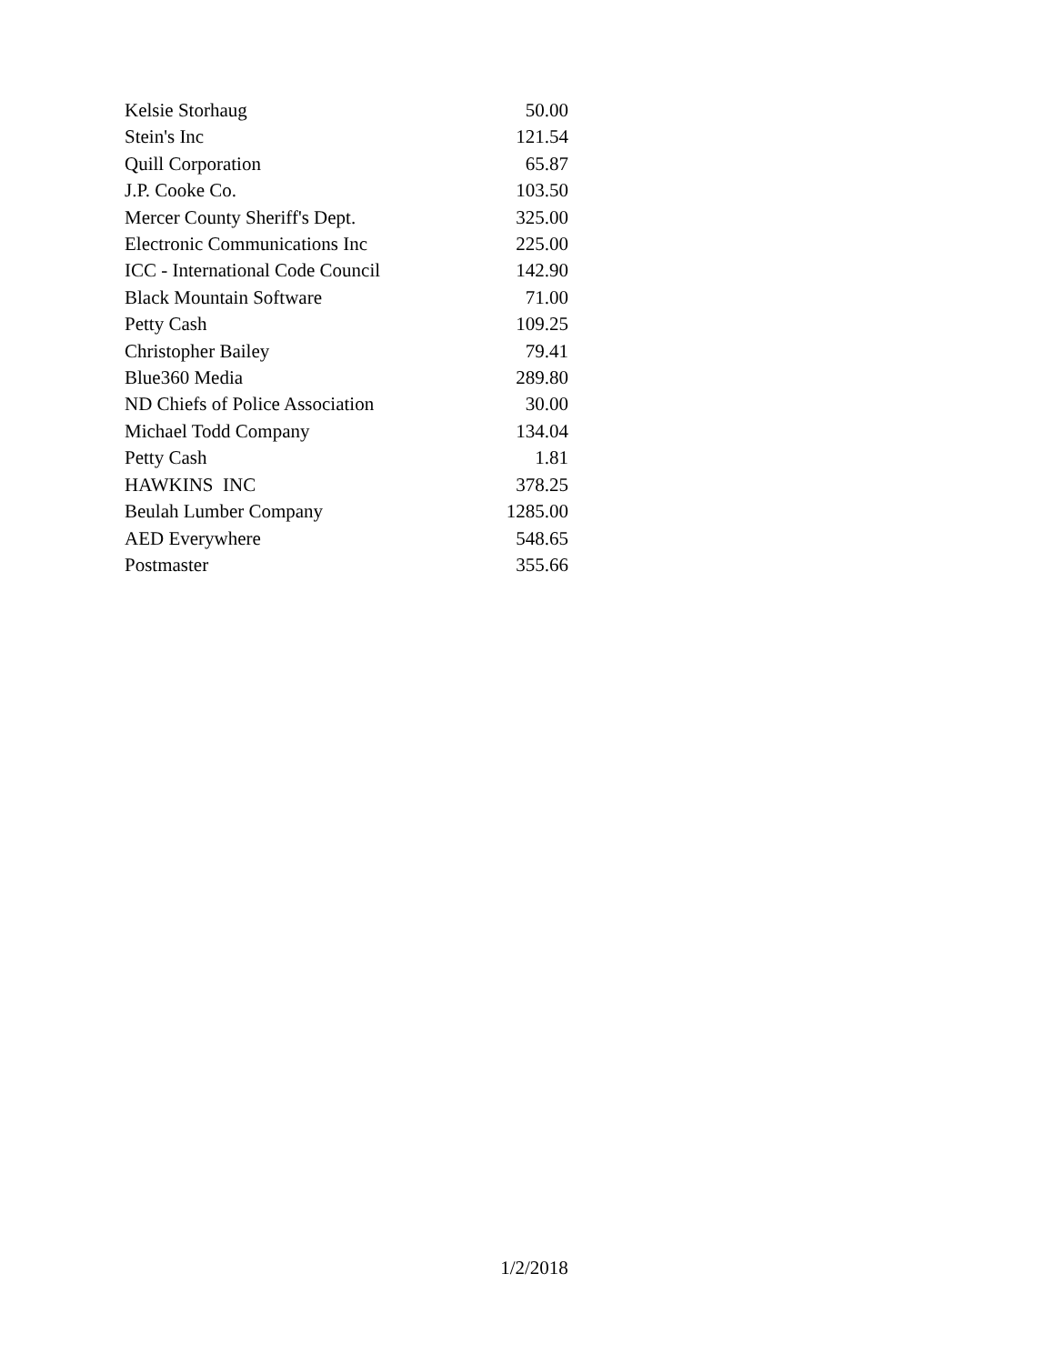| Kelsie Storhaug | 50.00 |
| Stein's Inc | 121.54 |
| Quill Corporation | 65.87 |
| J.P. Cooke Co. | 103.50 |
| Mercer County Sheriff's Dept. | 325.00 |
| Electronic Communications Inc | 225.00 |
| ICC - International Code Council | 142.90 |
| Black Mountain Software | 71.00 |
| Petty Cash | 109.25 |
| Christopher Bailey | 79.41 |
| Blue360 Media | 289.80 |
| ND Chiefs of Police Association | 30.00 |
| Michael Todd Company | 134.04 |
| Petty Cash | 1.81 |
| HAWKINS INC | 378.25 |
| Beulah Lumber Company | 1285.00 |
| AED Everywhere | 548.65 |
| Postmaster | 355.66 |
1/2/2018